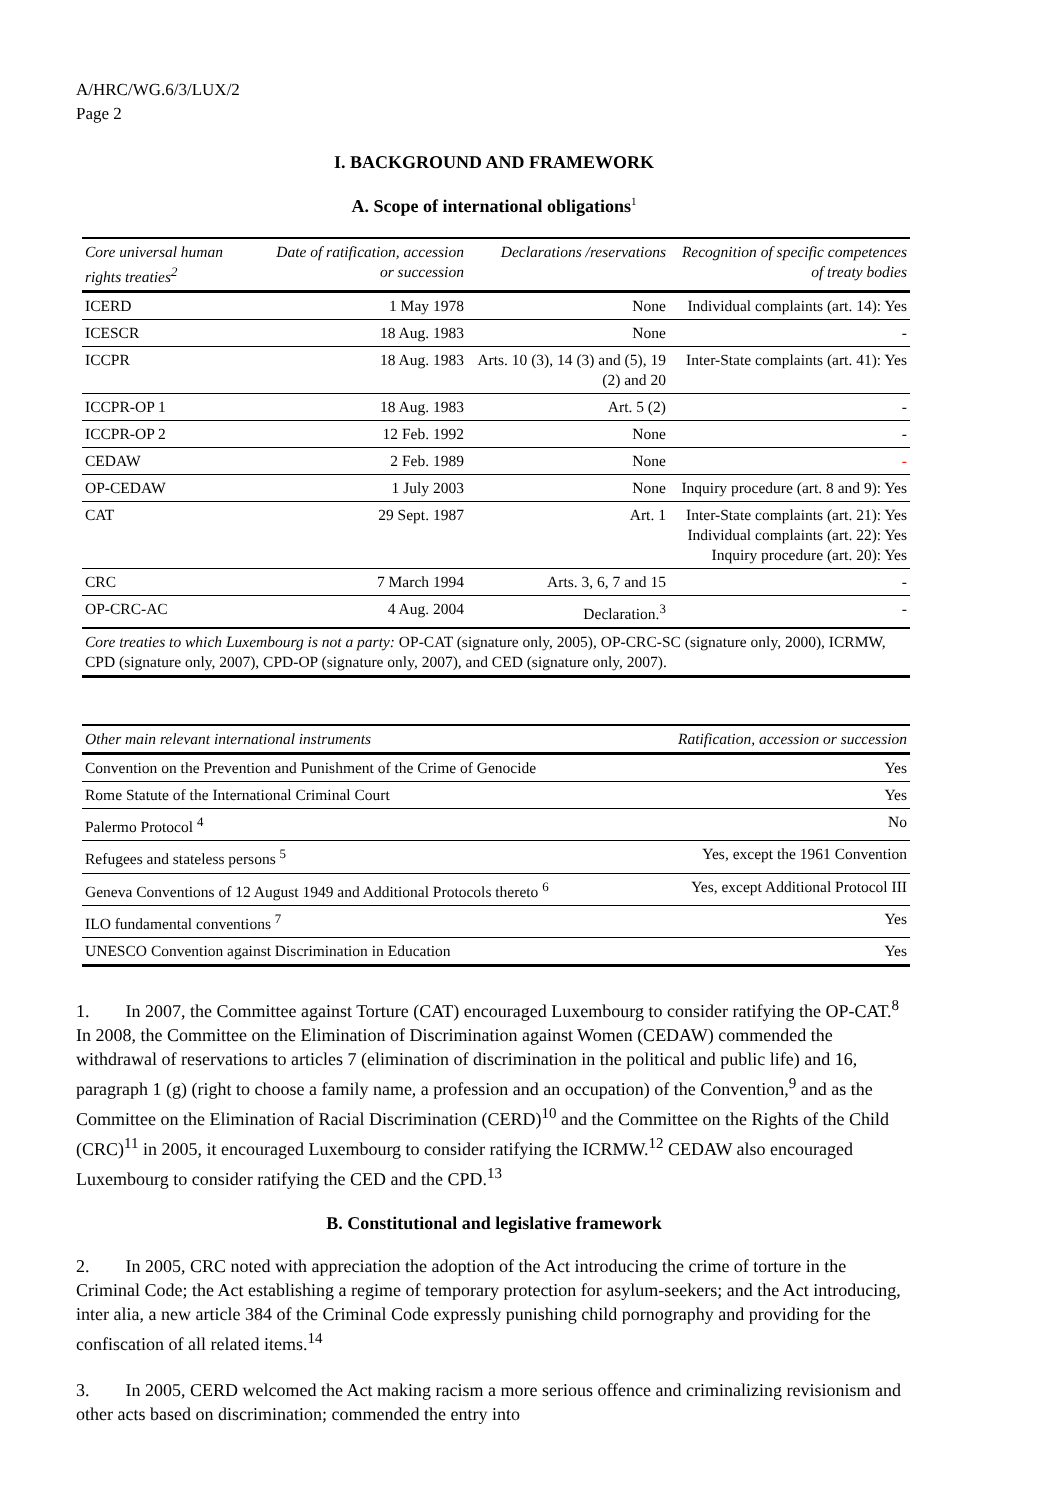A/HRC/WG.6/3/LUX/2
Page 2
I. BACKGROUND AND FRAMEWORK
A. Scope of international obligations<sup>1</sup>
| Core universal human rights treaties<sup>2</sup> | Date of ratification, accession or succession | Declarations /reservations | Recognition of specific competences of treaty bodies |
| --- | --- | --- | --- |
| ICERD | 1 May 1978 | None | Individual complaints (art. 14): Yes |
| ICESCR | 18 Aug. 1983 | None | - |
| ICCPR | 18 Aug. 1983 | Arts. 10 (3), 14 (3) and (5), 19 (2) and 20 | Inter-State complaints (art. 41): Yes |
| ICCPR-OP 1 | 18 Aug. 1983 | Art. 5 (2) | - |
| ICCPR-OP 2 | 12 Feb. 1992 | None | - |
| CEDAW | 2 Feb. 1989 | None | - |
| OP-CEDAW | 1 July 2003 | None | Inquiry procedure (art. 8 and 9): Yes |
| CAT | 29 Sept. 1987 | Art. 1 | Inter-State complaints (art. 21): Yes Individual complaints (art. 22): Yes Inquiry procedure (art. 20): Yes |
| CRC | 7 March 1994 | Arts. 3, 6, 7 and 15 | - |
| OP-CRC-AC | 4 Aug. 2004 | Declaration.<sup>3</sup> | - |
| Core treaties to which Luxembourg is not a party: OP-CAT (signature only, 2005), OP-CRC-SC (signature only, 2000), ICRMW, CPD (signature only, 2007), CPD-OP (signature only, 2007), and CED (signature only, 2007). | | | |
| Other main relevant international instruments | Ratification, accession or succession |
| --- | --- |
| Convention on the Prevention and Punishment of the Crime of Genocide | Yes |
| Rome Statute of the International Criminal Court | Yes |
| Palermo Protocol <sup>4</sup> | No |
| Refugees and stateless persons <sup>5</sup> | Yes, except the 1961 Convention |
| Geneva Conventions of 12 August 1949 and Additional Protocols thereto <sup>6</sup> | Yes, except Additional Protocol III |
| ILO fundamental conventions <sup>7</sup> | Yes |
| UNESCO Convention against Discrimination in Education | Yes |
1. In 2007, the Committee against Torture (CAT) encouraged Luxembourg to consider ratifying the OP-CAT.<sup>8</sup> In 2008, the Committee on the Elimination of Discrimination against Women (CEDAW) commended the withdrawal of reservations to articles 7 (elimination of discrimination in the political and public life) and 16, paragraph 1 (g) (right to choose a family name, a profession and an occupation) of the Convention,<sup>9</sup> and as the Committee on the Elimination of Racial Discrimination (CERD)<sup>10</sup> and the Committee on the Rights of the Child (CRC)<sup>11</sup> in 2005, it encouraged Luxembourg to consider ratifying the ICRMW.<sup>12</sup> CEDAW also encouraged Luxembourg to consider ratifying the CED and the CPD.<sup>13</sup>
B. Constitutional and legislative framework
2. In 2005, CRC noted with appreciation the adoption of the Act introducing the crime of torture in the Criminal Code; the Act establishing a regime of temporary protection for asylum-seekers; and the Act introducing, inter alia, a new article 384 of the Criminal Code expressly punishing child pornography and providing for the confiscation of all related items.<sup>14</sup>
3. In 2005, CERD welcomed the Act making racism a more serious offence and criminalizing revisionism and other acts based on discrimination; commended the entry into